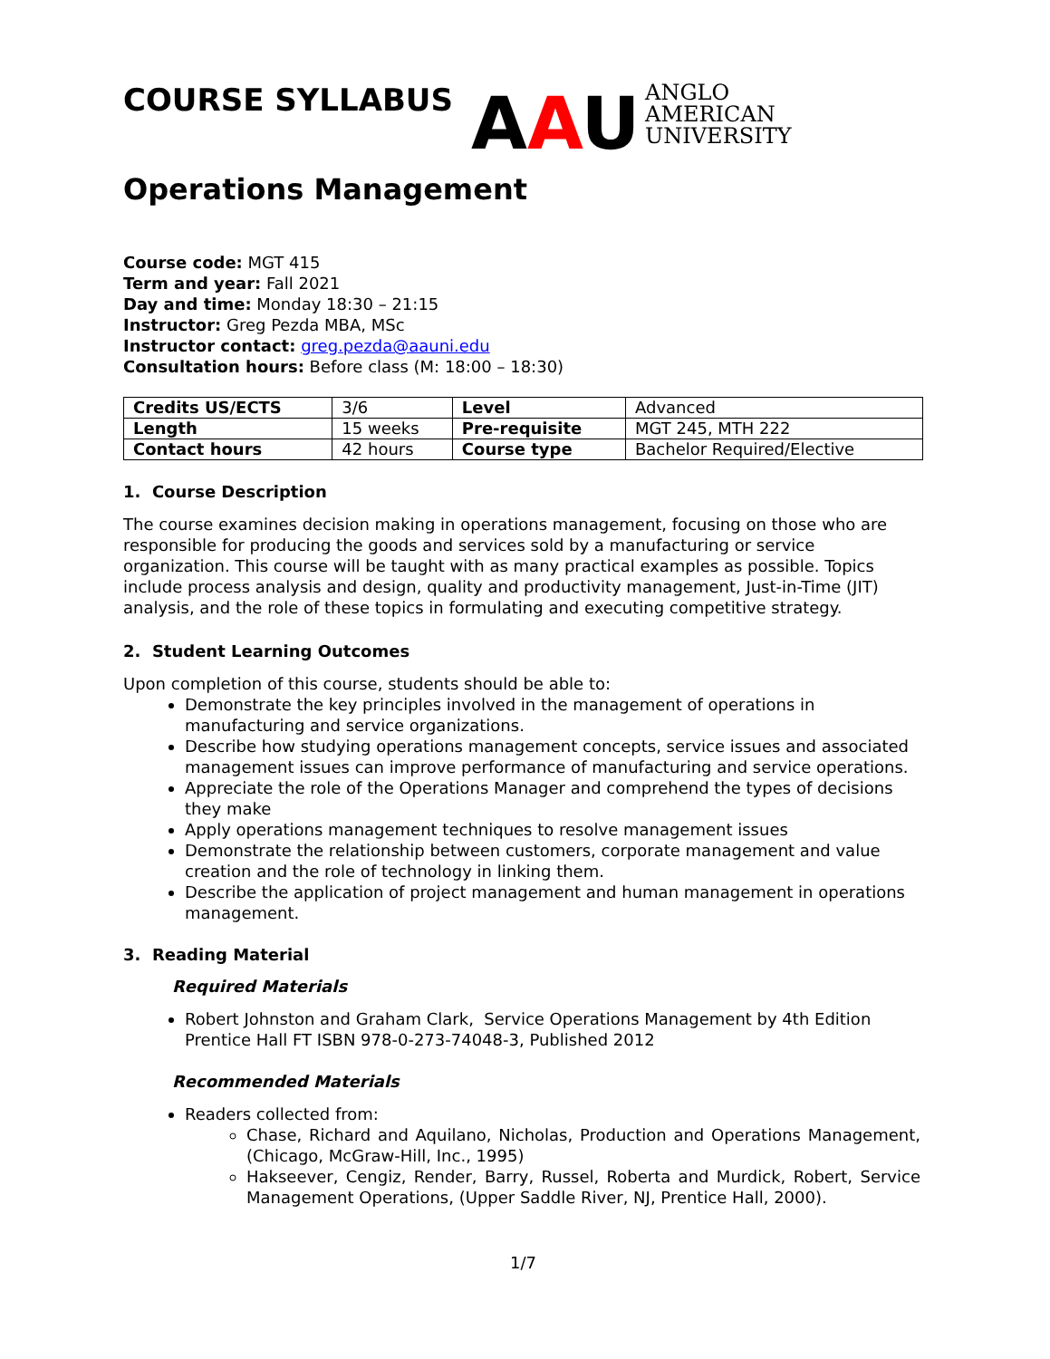AAU ANGLO
AMERICAN
UNIVERSITY
COURSE SYLLABUS
Operations Management
Course code: MGT 415
Term and year: Fall 2021
Day and time: Monday 18:30 – 21:15
Instructor: Greg Pezda MBA, MSc
Instructor contact: greg.pezda@aauni.edu
Consultation hours: Before class (M: 18:00 – 18:30)
| Credits US/ECTS | 3/6 | Level | Advanced |
| Length | 15 weeks | Pre-requisite | MGT 245, MTH 222 |
| Contact hours | 42 hours | Course type | Bachelor Required/Elective |
1. Course Description
The course examines decision making in operations management, focusing on those who are responsible for producing the goods and services sold by a manufacturing or service organization. This course will be taught with as many practical examples as possible. Topics include process analysis and design, quality and productivity management, Just-in-Time (JIT) analysis, and the role of these topics in formulating and executing competitive strategy.
2. Student Learning Outcomes
Upon completion of this course, students should be able to:
Demonstrate the key principles involved in the management of operations in manufacturing and service organizations.
Describe how studying operations management concepts, service issues and associated management issues can improve performance of manufacturing and service operations.
Appreciate the role of the Operations Manager and comprehend the types of decisions they make
Apply operations management techniques to resolve management issues
Demonstrate the relationship between customers, corporate management and value creation and the role of technology in linking them.
Describe the application of project management and human management in operations management.
3. Reading Material
Required Materials
Robert Johnston and Graham Clark, Service Operations Management by 4th Edition Prentice Hall FT ISBN 978-0-273-74048-3, Published 2012
Recommended Materials
Readers collected from:
Chase, Richard and Aquilano, Nicholas, Production and Operations Management, (Chicago, McGraw-Hill, Inc., 1995)
Hakseever, Cengiz, Render, Barry, Russel, Roberta and Murdick, Robert, Service Management Operations, (Upper Saddle River, NJ, Prentice Hall, 2000).
1/7